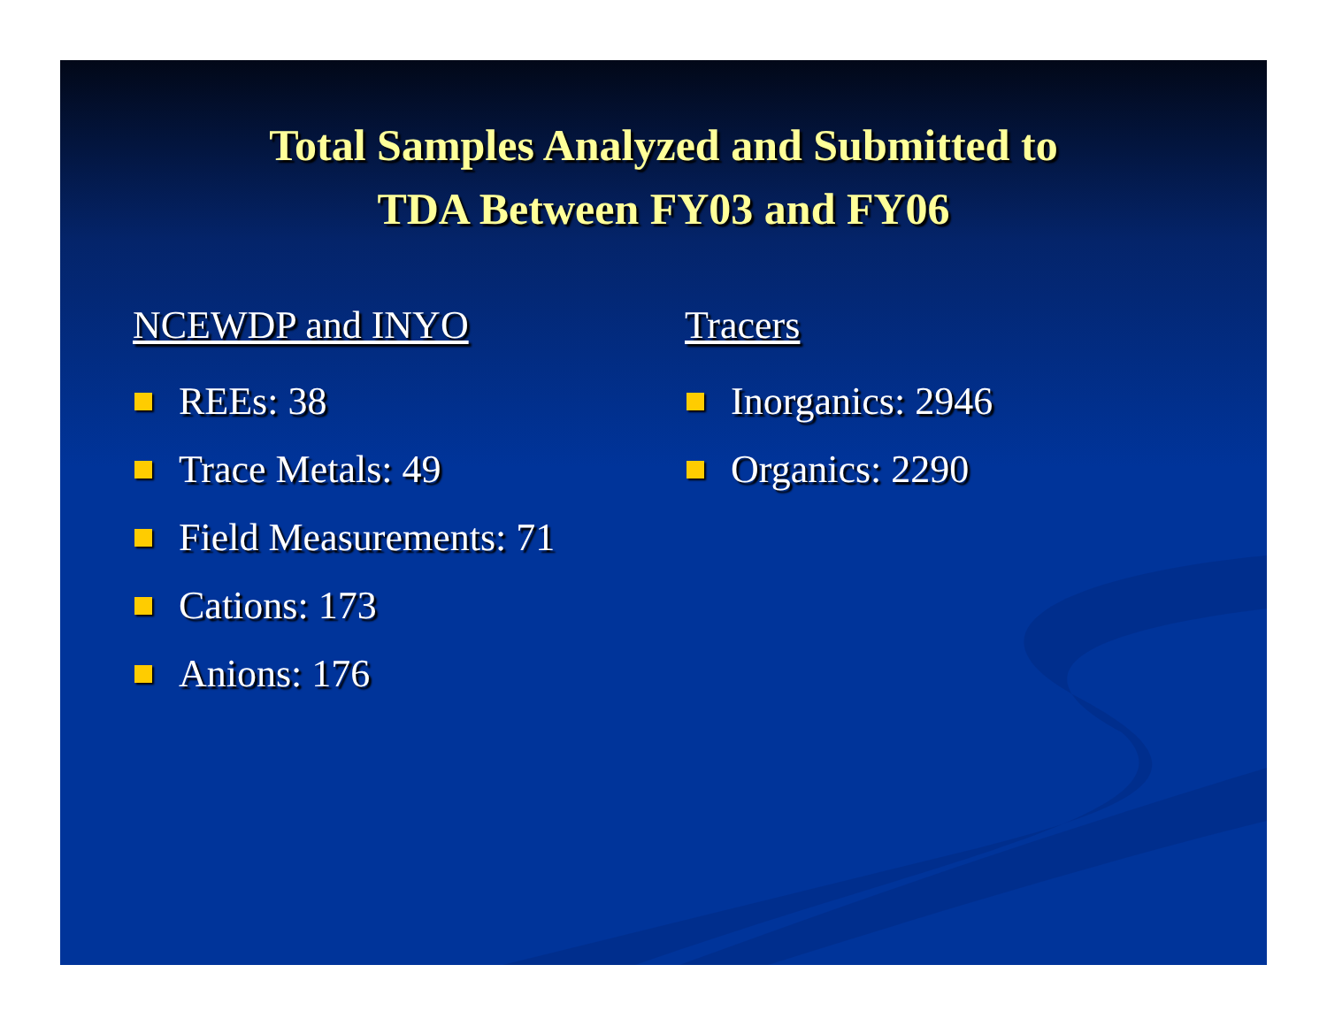Total Samples Analyzed and Submitted to
TDA Between FY03 and FY06
NCEWDP and INYO
REEs: 38
Trace Metals: 49
Field Measurements: 71
Cations: 173
Anions: 176
Tracers
Inorganics: 2946
Organics: 2290